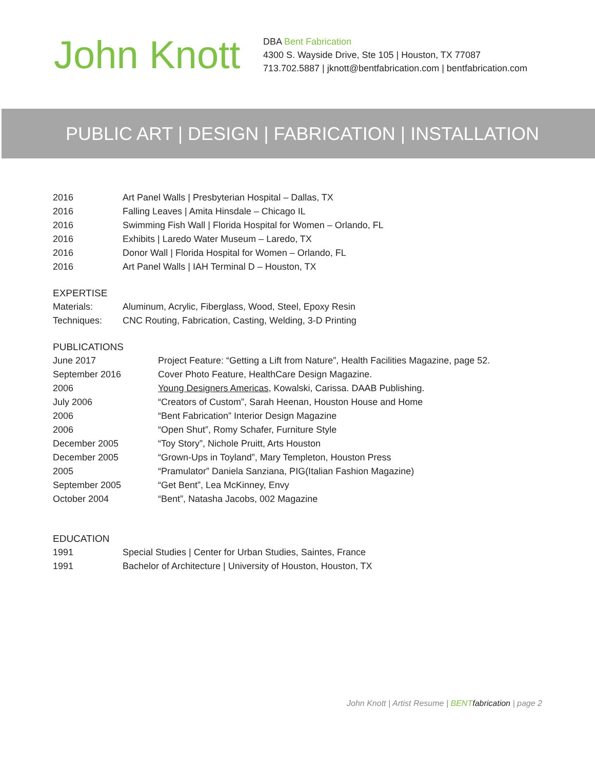John Knott
DBA Bent Fabrication
4300 S. Wayside Drive, Ste 105 | Houston, TX 77087
713.702.5887 | jknott@bentfabrication.com | bentfabrication.com
PUBLIC ART | DESIGN | FABRICATION | INSTALLATION
| 2016 | Art Panel Walls / Presbyterian Hospital – Dallas, TX |
| 2016 | Falling Leaves / Amita Hinsdale – Chicago IL |
| 2016 | Swimming Fish Wall / Florida Hospital for Women – Orlando, FL |
| 2016 | Exhibits / Laredo Water Museum – Laredo, TX |
| 2016 | Donor Wall / Florida Hospital for Women – Orlando, FL |
| 2016 | Art Panel Walls / IAH Terminal D – Houston, TX |
EXPERTISE
| Materials: | Aluminum, Acrylic, Fiberglass, Wood, Steel, Epoxy Resin |
| Techniques: | CNC Routing, Fabrication, Casting, Welding, 3-D Printing |
PUBLICATIONS
| June 2017 | Project Feature: “Getting a Lift from Nature”, Health Facilities Magazine, page 52. |
| September 2016 | Cover Photo Feature, HealthCare Design Magazine. |
| 2006 | Young Designers Americas , Kowalski, Carissa. DAAB Publishing. |
| July 2006 | “Creators of Custom”, Sarah Heenan, Houston House and Home |
| 2006 | “Bent Fabrication” Interior Design Magazine |
| 2006 | “Open Shut”, Romy Schafer, Furniture Style |
| December 2005 | “Toy Story”, Nichole Pruitt, Arts Houston |
| December 2005 | “Grown-Ups in Toyland”, Mary Templeton, Houston Press |
| 2005 | “Pramulator” Daniela Sanziana, PIG(Italian Fashion Magazine) |
| September 2005 | “Get Bent”, Lea McKinney, Envy |
| October 2004 | “Bent”, Natasha Jacobs, 002 Magazine |
EDUCATION
| 1991 | Special Studies / Center for Urban Studies, Saintes, France |
| 1991 | Bachelor of Architecture / University of Houston, Houston, TX |
John Knott | Artist Resume | BENT fabrication | page 2